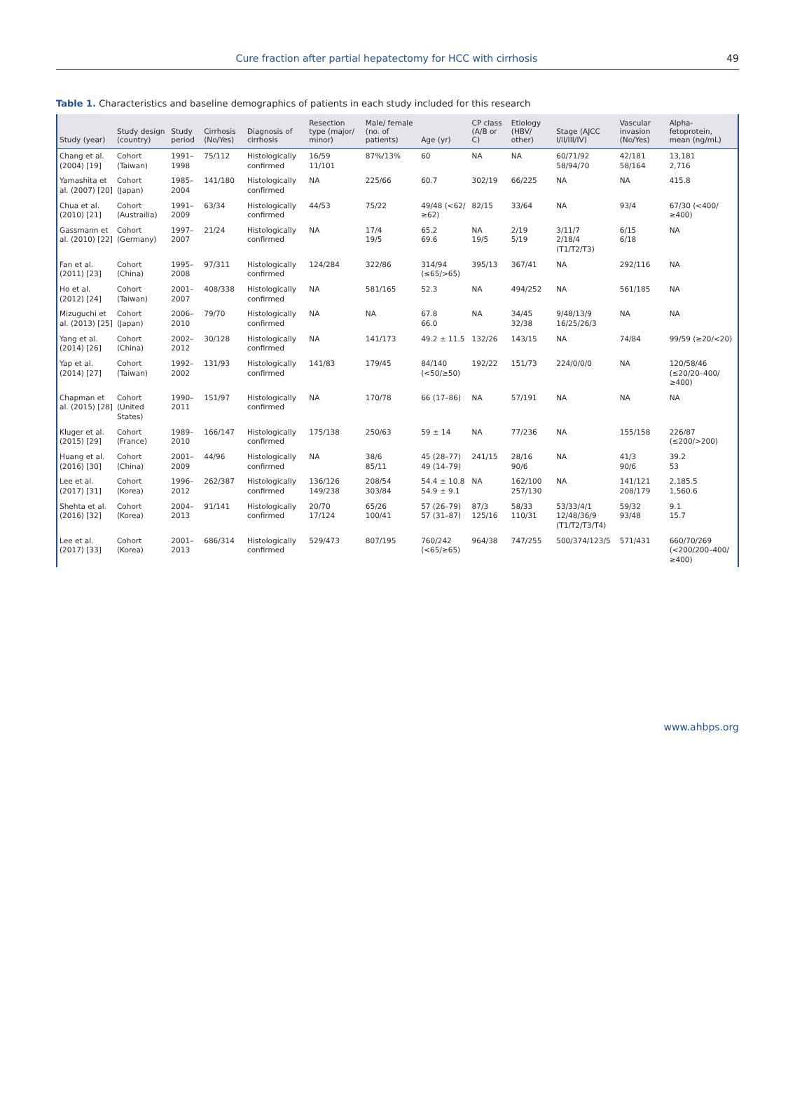Cure fraction after partial hepatectomy for HCC with cirrhosis 49
Table 1. Characteristics and baseline demographics of patients in each study included for this research
| Study (year) | Study design (country) | Study period | Cirrhosis (No/Yes) | Diagnosis of cirrhosis | Resection type (major/ minor) | Male/ female (no. of patients) | Age (yr) | CP class (A/B or C) | Etiology (HBV/ other) | Stage (AJCC I/II/III/IV) | Vascular invasion (No/Yes) | Alpha-fetoprotein, mean (ng/mL) |
| --- | --- | --- | --- | --- | --- | --- | --- | --- | --- | --- | --- | --- |
| Chang et al. (2004) [19] | Cohort (Taiwan) | 1991–1998 | 75/112 | Histologically confirmed | 16/59 11/101 | 87%/13% | 60 | NA | NA | 60/71/92 58/94/70 | 42/181 58/164 | 13,181 2,716 |
| Yamashita et al. (2007) [20] | Cohort (Japan) | 1985–2004 | 141/180 | Histologically confirmed | NA | 225/66 | 60.7 | 302/19 | 66/225 | NA | NA | 415.8 |
| Chua et al. (2010) [21] | Cohort (Austrailia) | 1991–2009 | 63/34 | Histologically confirmed | 44/53 | 75/22 | 49/48 (<62/≥62) | 82/15 | 33/64 | NA | 93/4 | 67/30 (<400/≥400) |
| Gassmann et al. (2010) [22] | Cohort (Germany) | 1997–2007 | 21/24 | Histologically confirmed | NA | 17/4 19/5 | 65.2 69.6 | NA 19/5 | 2/19 5/19 | 3/11/7 2/18/4 (T1/T2/T3) | 6/15 6/18 | NA |
| Fan et al. (2011) [23] | Cohort (China) | 1995–2008 | 97/311 | Histologically confirmed | 124/284 | 322/86 | 314/94 (≤65/>65) | 395/13 | 367/41 | NA | 292/116 | NA |
| Ho et al. (2012) [24] | Cohort (Taiwan) | 2001–2007 | 408/338 | Histologically confirmed | NA | 581/165 | 52.3 | NA | 494/252 | NA | 561/185 | NA |
| Mizuguchi et al. (2013) [25] | Cohort (Japan) | 2006–2010 | 79/70 | Histologically confirmed | NA | NA | 67.8 66.0 | NA | 34/45 32/38 | 9/48/13/9 16/25/26/3 | NA | NA |
| Yang et al. (2014) [26] | Cohort (China) | 2002–2012 | 30/128 | Histologically confirmed | NA | 141/173 | 49.2 ± 11.5 | 132/26 | 143/15 | NA | 74/84 | 99/59 (≥20/<20) |
| Yap et al. (2014) [27] | Cohort (Taiwan) | 1992–2002 | 131/93 | Histologically confirmed | 141/83 | 179/45 | 84/140 (<50/≥50) | 192/22 | 151/73 | 224/0/0/0 | NA | 120/58/46 (≤20/20–400/≥400) |
| Chapman et al. (2015) [28] | Cohort (United States) | 1990–2011 | 151/97 | Histologically confirmed | NA | 170/78 | 66 (17–86) | NA | 57/191 | NA | NA | NA |
| Kluger et al. (2015) [29] | Cohort (France) | 1989–2010 | 166/147 | Histologically confirmed | 175/138 | 250/63 | 59 ± 14 | NA | 77/236 | NA | 155/158 | 226/87 (≤200/>200) |
| Huang et al. (2016) [30] | Cohort (China) | 2001–2009 | 44/96 | Histologically confirmed | NA | 38/6 85/11 | 45 (28–77) 49 (14–79) | 241/15 | 28/16 90/6 | NA | 41/3 90/6 | 39.2 53 |
| Lee et al. (2017) [31] | Cohort (Korea) | 1996–2012 | 262/387 | Histologically confirmed | 136/126 149/238 | 208/54 303/84 | 54.4 ± 10.8 54.9 ± 9.1 | NA | 162/100 257/130 | NA | 141/121 208/179 | 2,185.5 1,560.6 |
| Shehta et al. (2016) [32] | Cohort (Korea) | 2004–2013 | 91/141 | Histologically confirmed | 20/70 17/124 | 65/26 100/41 | 57 (26–79) 57 (31–87) | 87/3 125/16 | 58/33 110/31 | 53/33/4/1 12/48/36/9 (T1/T2/T3/T4) | 59/32 93/48 | 9.1 15.7 |
| Lee et al. (2017) [33] | Cohort (Korea) | 2001–2013 | 686/314 | Histologically confirmed | 529/473 | 807/195 | 760/242 (<65/≥65) | 964/38 | 747/255 | 500/374/123/5 | 571/431 | 660/70/269 (<200/200–400/≥400) |
www.ahbps.org